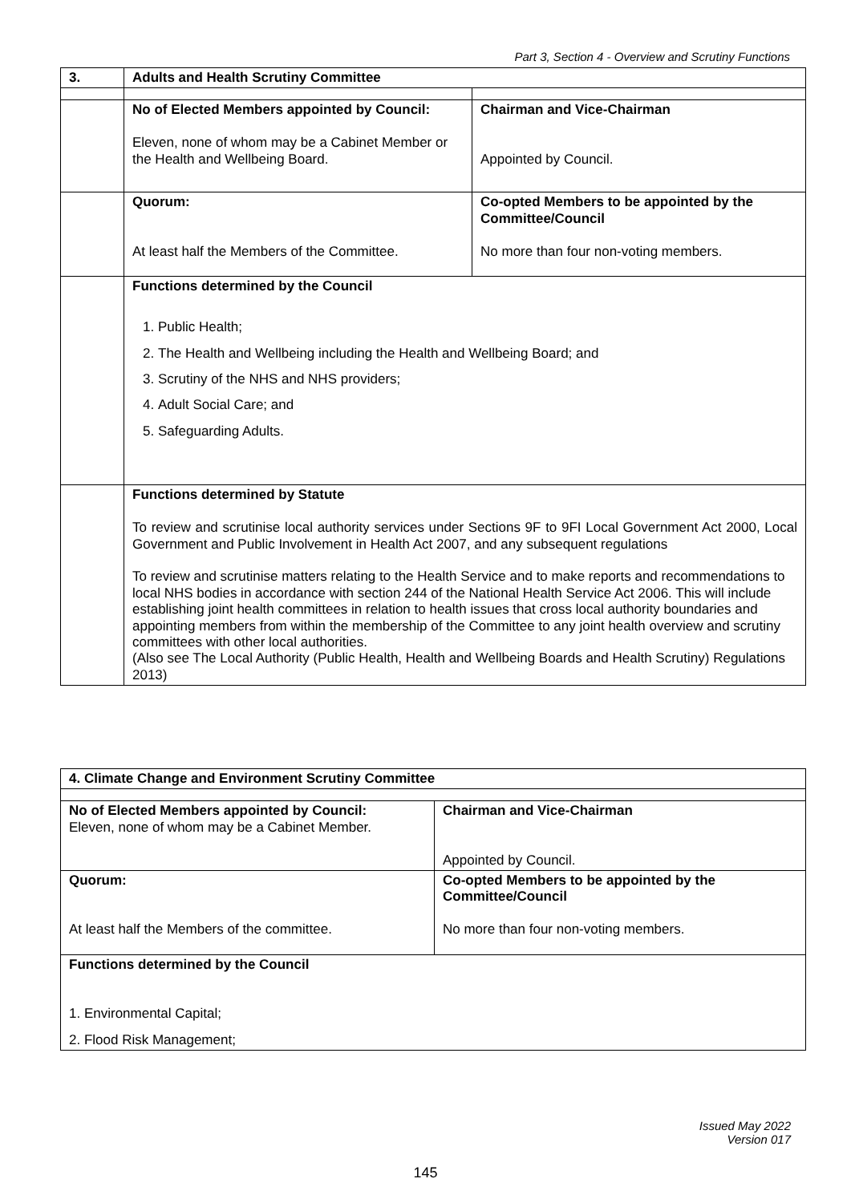Part 3, Section 4 - Overview and Scrutiny Functions
| 3. | Adults and Health Scrutiny Committee | |
| | No of Elected Members appointed by Council: Eleven, none of whom may be a Cabinet Member or the Health and Wellbeing Board. | Chairman and Vice-Chairman Appointed by Council. |
| | Quorum: At least half the Members of the Committee. | Co-opted Members to be appointed by the Committee/Council No more than four non-voting members. |
| | Functions determined by the Council 1. Public Health; 2. The Health and Wellbeing including the Health and Wellbeing Board; and 3. Scrutiny of the NHS and NHS providers; 4. Adult Social Care; and 5. Safeguarding Adults. | |
| | Functions determined by Statute To review and scrutinise local authority services under Sections 9F to 9FI Local Government Act 2000, Local Government and Public Involvement in Health Act 2007, and any subsequent regulations To review and scrutinise matters relating to the Health Service and to make reports and recommendations to local NHS bodies in accordance with section 244 of the National Health Service Act 2006. This will include establishing joint health committees in relation to health issues that cross local authority boundaries and appointing members from within the membership of the Committee to any joint health overview and scrutiny committees with other local authorities. (Also see The Local Authority (Public Health, Health and Wellbeing Boards and Health Scrutiny) Regulations 2013) | |
| 4. Climate Change and Environment Scrutiny Committee | |
| No of Elected Members appointed by Council: Eleven, none of whom may be a Cabinet Member. | Chairman and Vice-Chairman Appointed by Council. |
| Quorum: At least half the Members of the committee. | Co-opted Members to be appointed by the Committee/Council No more than four non-voting members. |
| Functions determined by the Council 1. Environmental Capital; 2. Flood Risk Management; | |
Issued May 2022
Version 017
145